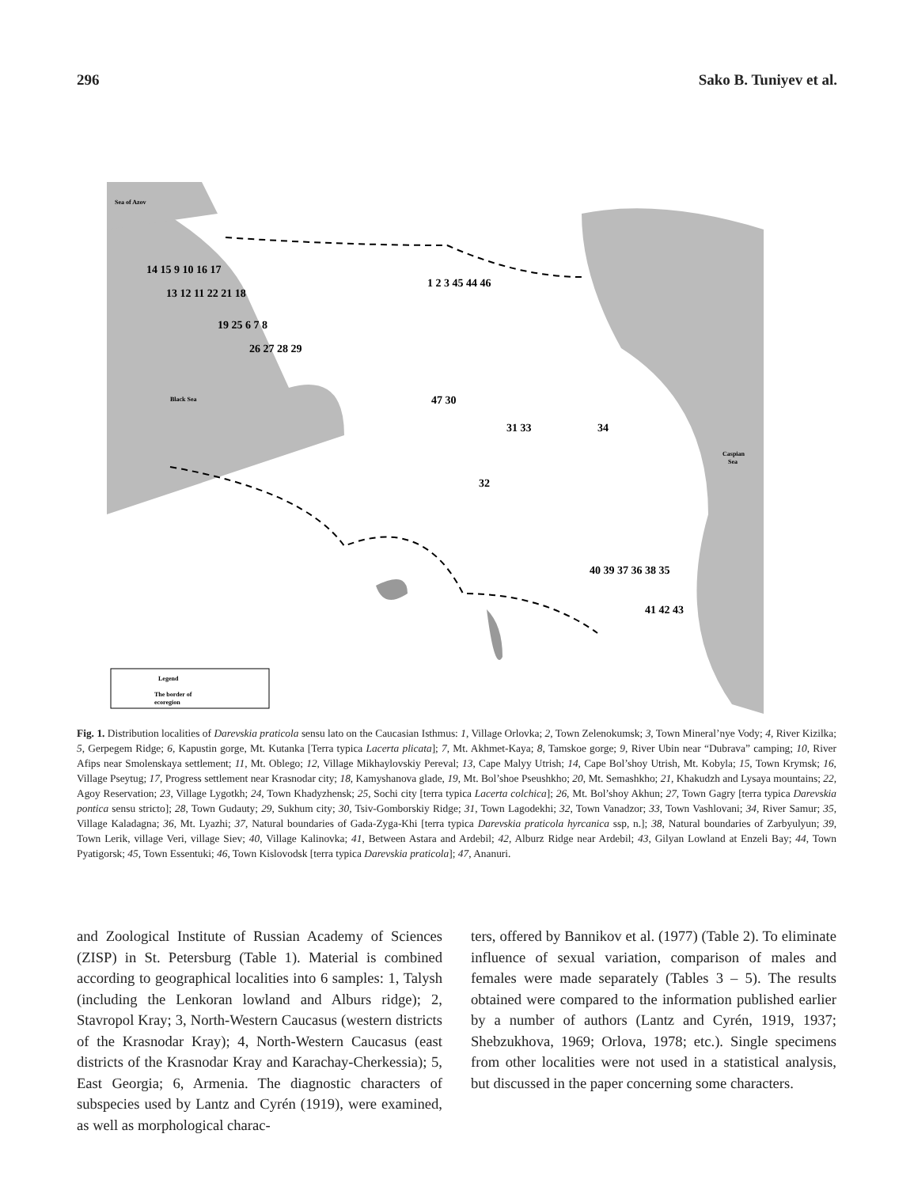296 Sako B. Tuniyev et al.
Sea of Azov
Black Sea
Caspian
Sea
Legend
The border of
ecoregion
14 15 9 10 16 17
13 12 11 22 21 18
19 25 6 7 8
26 27 28 29
1 2 3 45 44 46
47 30
31 33
34
32
40 39 37 36 38 35
41 42 43
Fig. 1. Distribution localities of Darevskia praticola sensu lato on the Caucasian Isthmus: 1, Village Orlovka; 2, Town Zelenokumsk; 3, Town Mineral’nye Vody; 4, River Kizilka; 5, Gerpegem Ridge; 6, Kapustin gorge, Mt. Kutanka [Terra typica Lacerta plicata]; 7, Mt. Akhmet-Kaya; 8, Tamskoe gorge; 9, River Ubin near “Dubrava” camping; 10, River Afips near Smolenskaya settlement; 11, Mt. Oblego; 12, Village Mikhaylovskiy Pereval; 13, Cape Malyy Utrish; 14, Cape Bol’shoy Utrish, Mt. Kobyla; 15, Town Krymsk; 16, Village Pseytug; 17, Progress settlement near Krasnodar city; 18, Kamyshanova glade, 19, Mt. Bol’shoe Pseushkho; 20, Mt. Semashkho; 21, Khakudzh and Lysaya mountains; 22, Agoy Reservation; 23, Village Lygotkh; 24, Town Khadyzhensk; 25, Sochi city [terra typica Lacerta colchica]; 26, Mt. Bol’shoy Akhun; 27, Town Gagry [terra typica Darevskia pontica sensu stricto]; 28, Town Gudauty; 29, Sukhum city; 30, Tsiv-Gomborskiy Ridge; 31, Town Lagodekhi; 32, Town Vanadzor; 33, Town Vashlovani; 34, River Samur; 35, Village Kaladagna; 36, Mt. Lyazhi; 37, Natural boundaries of Gada-Zyga-Khi [terra typica Darevskia praticola hyrcanica ssp, n.]; 38, Natural boundaries of Zarbyulyun; 39, Town Lerik, village Veri, village Siev; 40, Village Kalinovka; 41, Between Astara and Ardebil; 42, Alburz Ridge near Ardebil; 43, Gilyan Lowland at Enzeli Bay; 44, Town Pyatigorsk; 45, Town Essentuki; 46, Town Kislovodsk [terra typica Darevskia praticola]; 47, Ananuri.
and Zoological Institute of Russian Academy of Sciences (ZISP) in St. Petersburg (Table 1). Material is combined according to geographical localities into 6 samples: 1, Talysh (including the Lenkoran lowland and Alburs ridge); 2, Stavropol Kray; 3, North-Western Caucasus (western districts of the Krasnodar Kray); 4, North-Western Caucasus (east districts of the Krasnodar Kray and Karachay-Cherkessia); 5, East Georgia; 6, Armenia. The diagnostic characters of subspecies used by Lantz and Cyrén (1919), were examined, as well as morphological charac-
ters, offered by Bannikov et al. (1977) (Table 2). To eliminate influence of sexual variation, comparison of males and females were made separately (Tables 3 – 5). The results obtained were compared to the information published earlier by a number of authors (Lantz and Cyrén, 1919, 1937; Shebzukhova, 1969; Orlova, 1978; etc.). Single specimens from other localities were not used in a statistical analysis, but discussed in the paper concerning some characters.